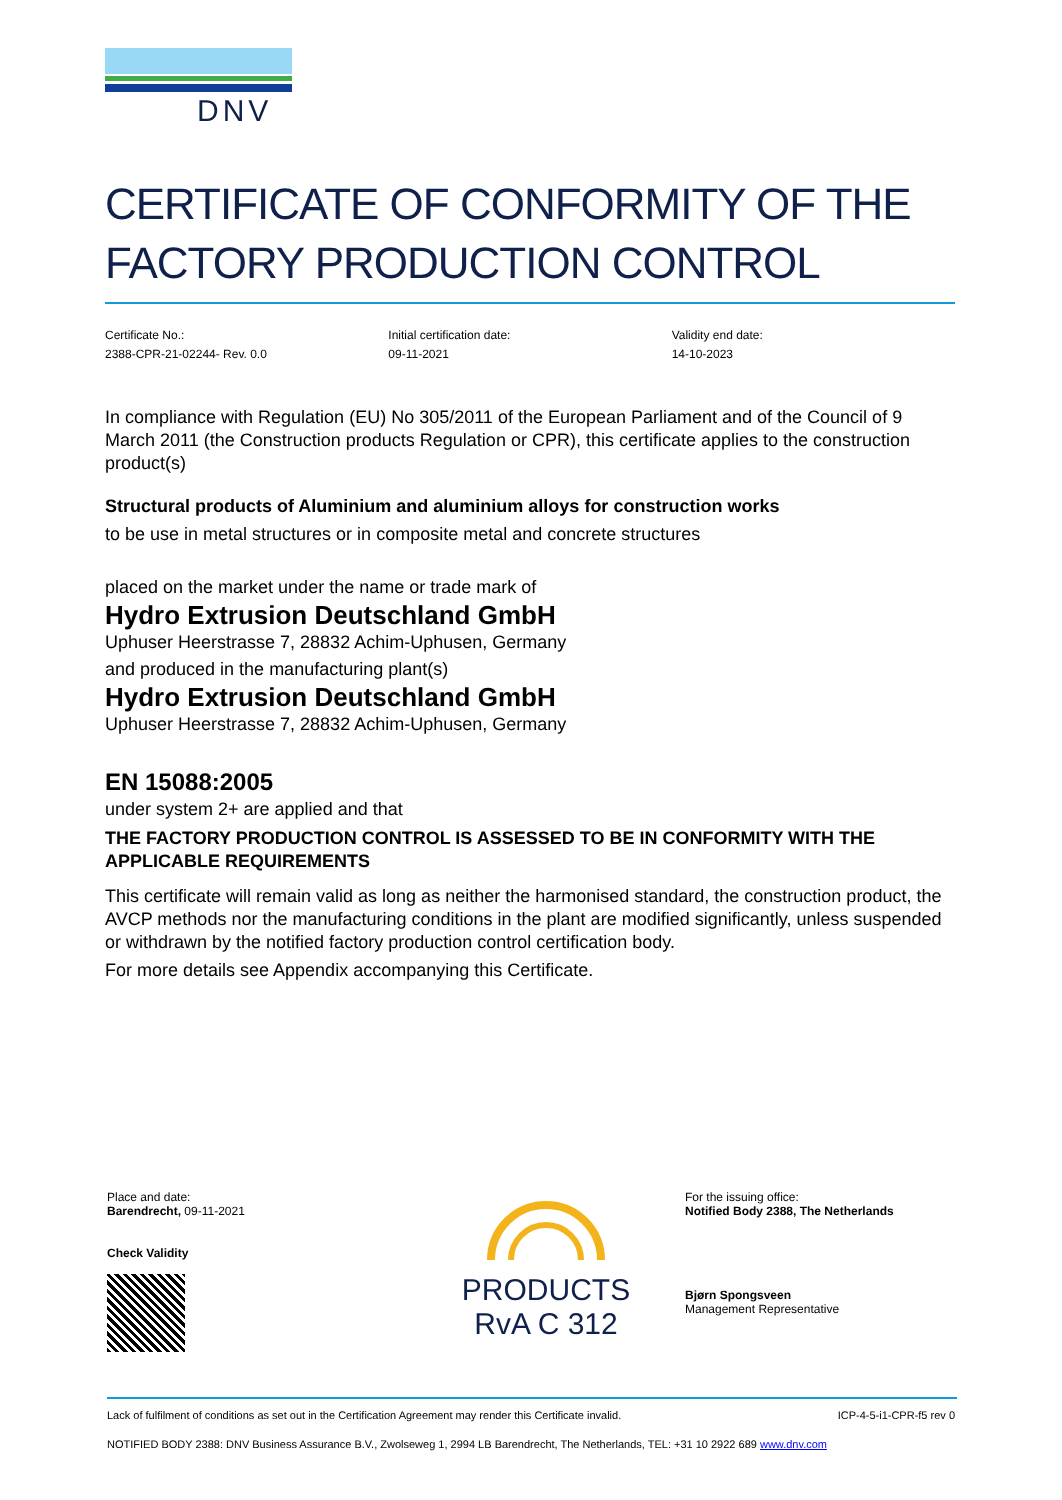DNV
CERTIFICATE OF CONFORMITY OF THE FACTORY PRODUCTION CONTROL
Certificate No.:
2388-CPR-21-02244- Rev. 0.0
Initial certification date:
09-11-2021
Validity end date:
14-10-2023
In compliance with Regulation (EU) No 305/2011 of the European Parliament and of the Council of 9 March 2011 (the Construction products Regulation or CPR), this certificate applies to the construction product(s)
Structural products of Aluminium and aluminium alloys for construction works
to be use in metal structures or in composite metal and concrete structures
placed on the market under the name or trade mark of
Hydro Extrusion Deutschland GmbH
Uphuser Heerstrasse 7, 28832 Achim-Uphusen, Germany
and produced in the manufacturing plant(s)
Hydro Extrusion Deutschland GmbH
Uphuser Heerstrasse 7, 28832 Achim-Uphusen, Germany
EN 15088:2005
under system 2+ are applied and that
THE FACTORY PRODUCTION CONTROL IS ASSESSED TO BE IN CONFORMITY WITH THE APPLICABLE REQUIREMENTS
This certificate will remain valid as long as neither the harmonised standard, the construction product, the AVCP methods nor the manufacturing conditions in the plant are modified significantly, unless suspended or withdrawn by the notified factory production control certification body.
For more details see Appendix accompanying this Certificate.
Place and date:
Barendrecht, 09-11-2021
Check Validity
PRODUCTS
RvA C 312
For the issuing office:
Notified Body 2388, The Netherlands
Bjørn Spongsveen
Management Representative
Lack of fulfilment of conditions as set out in the Certification Agreement may render this Certificate invalid. ICP-4-5-i1-CPR-f5 rev 0
NOTIFIED BODY 2388: DNV Business Assurance B.V., Zwolseweg 1, 2994 LB Barendrecht, The Netherlands, TEL: +31 10 2922 689 www.dnv.com